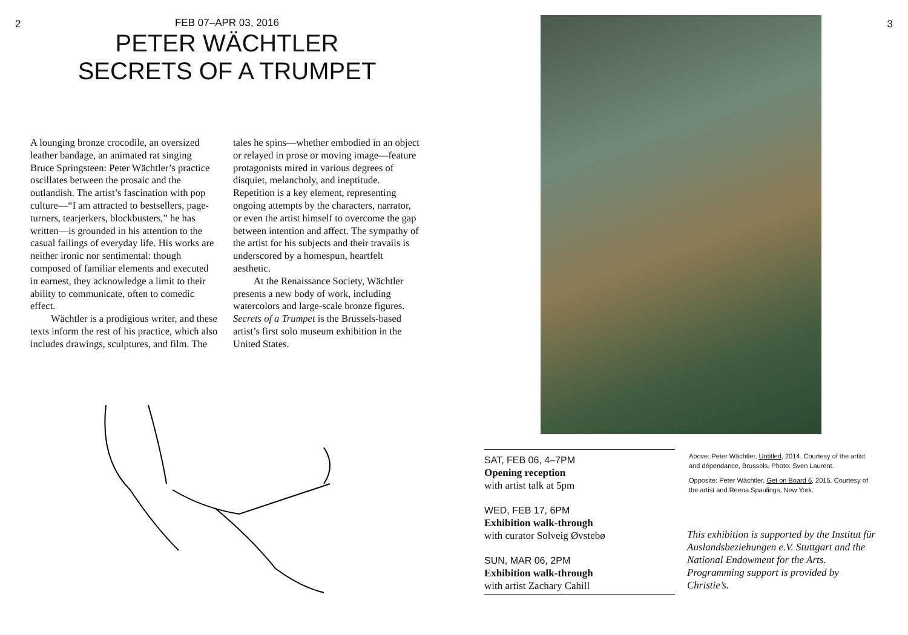2
FEB 07–APR 03, 2016
PETER WÄCHTLER
SECRETS OF A TRUMPET
A lounging bronze crocodile, an oversized leather bandage, an animated rat singing Bruce Springsteen: Peter Wächtler’s practice oscillates between the prosaic and the outlandish. The artist’s fascination with pop culture—“I am attracted to bestsellers, page-turners, tearjerkers, blockbusters,” he has written—is grounded in his attention to the casual failings of everyday life. His works are neither ironic nor sentimental: though composed of familiar elements and executed in earnest, they acknowledge a limit to their ability to communicate, often to comedic effect.
Wächtler is a prodigious writer, and these texts inform the rest of his practice, which also includes drawings, sculptures, and film. The tales he spins—whether embodied in an object or relayed in prose or moving image—feature protagonists mired in various degrees of disquiet, melancholy, and ineptitude. Repetition is a key element, representing ongoing attempts by the characters, narrator, or even the artist himself to overcome the gap between intention and affect. The sympathy of the artist for his subjects and their travails is underscored by a homespun, heartfelt aesthetic.
At the Renaissance Society, Wächtler presents a new body of work, including watercolors and large-scale bronze figures. Secrets of a Trumpet is the Brussels-based artist’s first solo museum exhibition in the United States.
3
SAT, FEB 06, 4–7PM
Opening reception
with artist talk at 5pm
WED, FEB 17, 6PM
Exhibition walk-through
with curator Solveig Øvstebø
SUN, MAR 06, 2PM
Exhibition walk-through
with artist Zachary Cahill
Above: Peter Wächtler, Untitled, 2014. Courtesy of the artist and dépendance, Brussels. Photo: Sven Laurent.
Opposite: Peter Wächtler, Get on Board 6, 2015. Courtesy of the artist and Reena Spaulings, New York.
This exhibition is supported by the Institut für Auslandsbeziehungen e.V. Stuttgart and the National Endowment for the Arts. Programming support is provided by Christie’s.